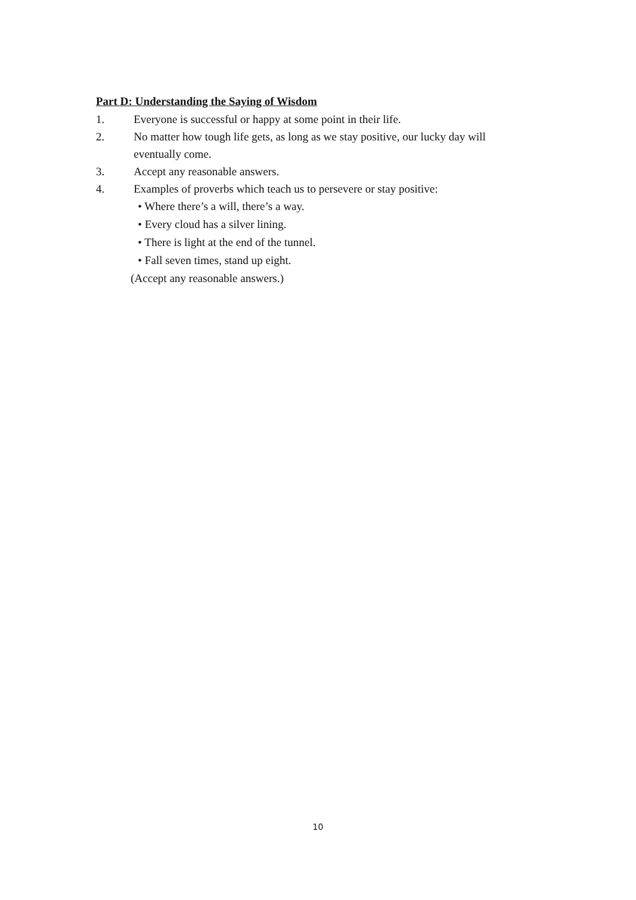Part D: Understanding the Saying of Wisdom
1. Everyone is successful or happy at some point in their life.
2. No matter how tough life gets, as long as we stay positive, our lucky day will eventually come.
3. Accept any reasonable answers.
4. Examples of proverbs which teach us to persevere or stay positive:
• Where there’s a will, there’s a way.
• Every cloud has a silver lining.
• There is light at the end of the tunnel.
• Fall seven times, stand up eight.
(Accept any reasonable answers.)
10